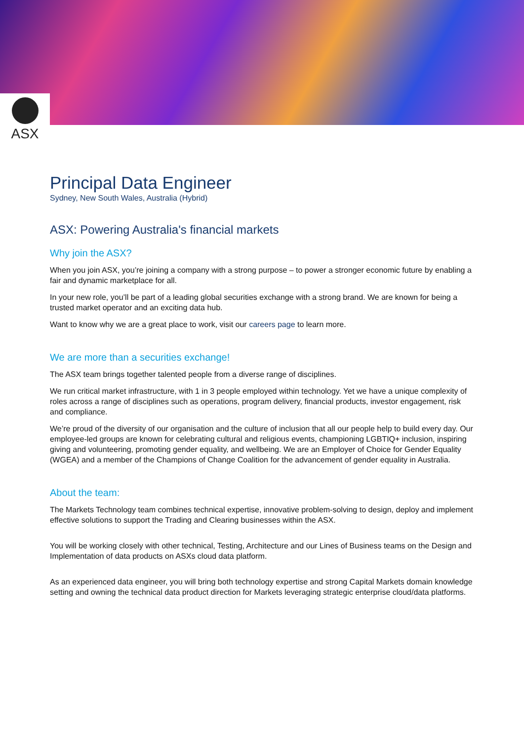ASX
Principal Data Engineer
Sydney, New South Wales, Australia (Hybrid)
ASX: Powering Australia's financial markets
Why join the ASX?
When you join ASX, you’re joining a company with a strong purpose – to power a stronger economic future by enabling a fair and dynamic marketplace for all.
In your new role, you’ll be part of a leading global securities exchange with a strong brand. We are known for being a trusted market operator and an exciting data hub.
Want to know why we are a great place to work, visit our careers page to learn more.
We are more than a securities exchange!
The ASX team brings together talented people from a diverse range of disciplines.
We run critical market infrastructure, with 1 in 3 people employed within technology. Yet we have a unique complexity of roles across a range of disciplines such as operations, program delivery, financial products, investor engagement, risk and compliance.
We’re proud of the diversity of our organisation and the culture of inclusion that all our people help to build every day. Our employee-led groups are known for celebrating cultural and religious events, championing LGBTIQ+ inclusion, inspiring giving and volunteering, promoting gender equality, and wellbeing. We are an Employer of Choice for Gender Equality (WGEA) and a member of the Champions of Change Coalition for the advancement of gender equality in Australia.
About the team:
The Markets Technology team combines technical expertise, innovative problem-solving to design, deploy and implement effective solutions to support the Trading and Clearing businesses within the ASX.
You will be working closely with other technical, Testing, Architecture and our Lines of Business teams on the Design and Implementation of data products on ASXs cloud data platform.
As an experienced data engineer, you will bring both technology expertise and strong Capital Markets domain knowledge setting and owning the technical data product direction for Markets leveraging strategic enterprise cloud/data platforms.